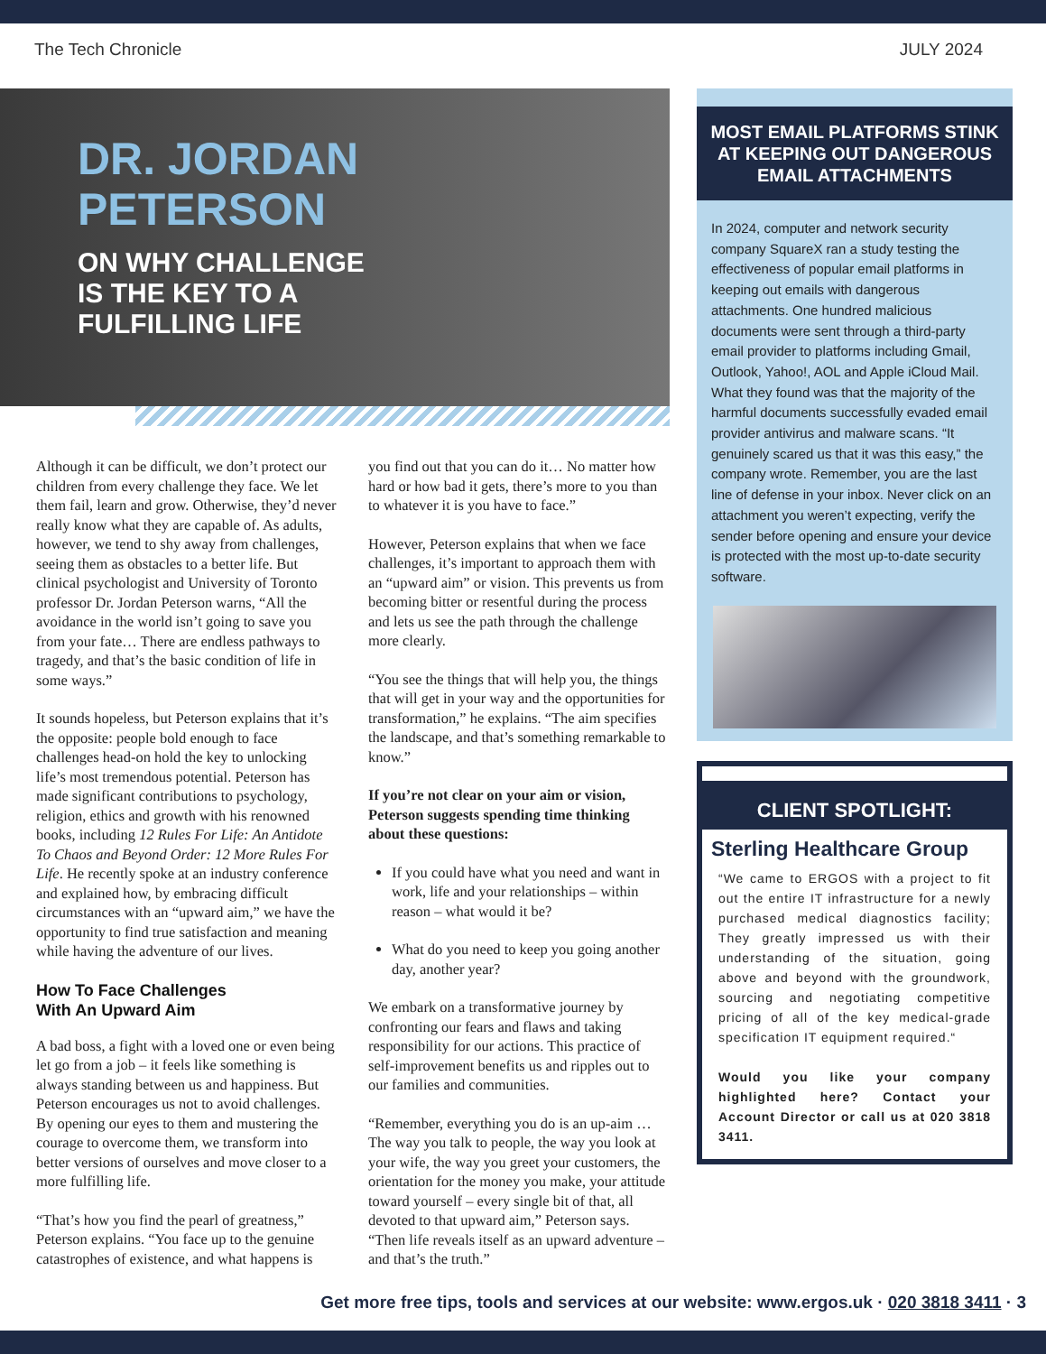The Tech Chronicle JULY 2024
DR. JORDAN
PETERSON
ON WHY CHALLENGE
IS THE KEY TO A
FULFILLING LIFE
Although it can be difficult, we don’t protect our children from every challenge they face. We let them fail, learn and grow. Otherwise, they’d never really know what they are capable of. As adults, however, we tend to shy away from challenges, seeing them as obstacles to a better life. But clinical psychologist and University of Toronto professor Dr. Jordan Peterson warns, “All the avoidance in the world isn’t going to save you from your fate… There are endless pathways to tragedy, and that’s the basic condition of life in some ways.”
It sounds hopeless, but Peterson explains that it’s the opposite: people bold enough to face challenges head-on hold the key to unlocking life’s most tremendous potential. Peterson has made significant contributions to psychology, religion, ethics and growth with his renowned books, including 12 Rules For Life: An Antidote To Chaos and Beyond Order: 12 More Rules For Life. He recently spoke at an industry conference and explained how, by embracing difficult circumstances with an “upward aim,” we have the opportunity to find true satisfaction and meaning while having the adventure of our lives.
How To Face Challenges
With An Upward Aim
A bad boss, a fight with a loved one or even being let go from a job – it feels like something is always standing between us and happiness. But Peterson encourages us not to avoid challenges. By opening our eyes to them and mustering the courage to overcome them, we transform into better versions of ourselves and move closer to a more fulfilling life.
“That’s how you find the pearl of greatness,” Peterson explains. “You face up to the genuine catastrophes of existence, and what happens is
you find out that you can do it… No matter how hard or how bad it gets, there’s more to you than to whatever it is you have to face.”
However, Peterson explains that when we face challenges, it’s important to approach them with an “upward aim” or vision. This prevents us from becoming bitter or resentful during the process and lets us see the path through the challenge more clearly.
“You see the things that will help you, the things that will get in your way and the opportunities for transformation,” he explains. “The aim specifies the landscape, and that’s something remarkable to know.”
If you’re not clear on your aim or vision, Peterson suggests spending time thinking about these questions:
If you could have what you need and want in work, life and your relationships – within reason – what would it be?
What do you need to keep you going another day, another year?
We embark on a transformative journey by confronting our fears and flaws and taking responsibility for our actions. This practice of self-improvement benefits us and ripples out to our families and communities.
“Remember, everything you do is an up-aim … The way you talk to people, the way you look at your wife, the way you greet your customers, the orientation for the money you make, your attitude toward yourself – every single bit of that, all devoted to that upward aim,” Peterson says. “Then life reveals itself as an upward adventure – and that’s the truth.”
MOST EMAIL PLATFORMS STINK AT KEEPING OUT DANGEROUS EMAIL ATTACHMENTS
In 2024, computer and network security company SquareX ran a study testing the effectiveness of popular email platforms in keeping out emails with dangerous attachments. One hundred malicious documents were sent through a third-party email provider to platforms including Gmail, Outlook, Yahoo!, AOL and Apple iCloud Mail. What they found was that the majority of the harmful documents successfully evaded email provider antivirus and malware scans. “It genuinely scared us that it was this easy,” the company wrote. Remember, you are the last line of defense in your inbox. Never click on an attachment you weren’t expecting, verify the sender before opening and ensure your device is protected with the most up-to-date security software.
CLIENT SPOTLIGHT:
Sterling Healthcare Group
“We came to ERGOS with a project to fit out the entire IT infrastructure for a newly purchased medical diagnostics facility; They greatly impressed us with their understanding of the situation, going above and beyond with the groundwork, sourcing and negotiating competitive pricing of all of the key medical-grade specification IT equipment required.“
Would you like your company highlighted here? Contact your Account Director or call us at 020 3818 3411.
Get more free tips, tools and services at our website: www.ergos.uk · 020 3818 3411 · 3